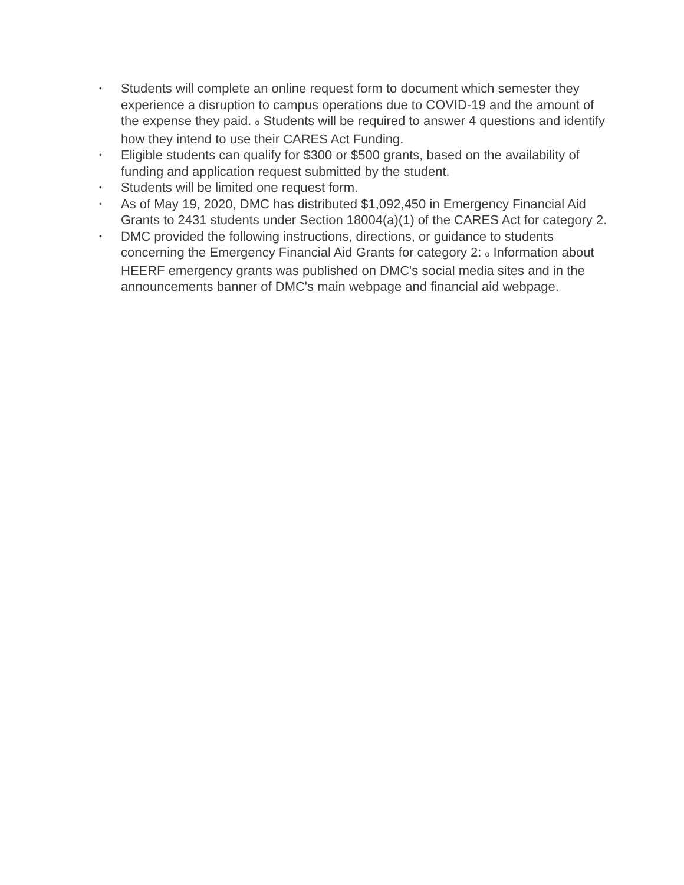• Students will complete an online request form to document which semester they experience a disruption to campus operations due to COVID-19 and the amount of the expense they paid. o Students will be required to answer 4 questions and identify how they intend to use their CARES Act Funding.
• Eligible students can qualify for $300 or $500 grants, based on the availability of funding and application request submitted by the student.
• Students will be limited one request form.
• As of May 19, 2020, DMC has distributed $1,092,450 in Emergency Financial Aid Grants to 2431 students under Section 18004(a)(1) of the CARES Act for category 2.
• DMC provided the following instructions, directions, or guidance to students concerning the Emergency Financial Aid Grants for category 2: o Information about HEERF emergency grants was published on DMC's social media sites and in the announcements banner of DMC's main webpage and financial aid webpage.